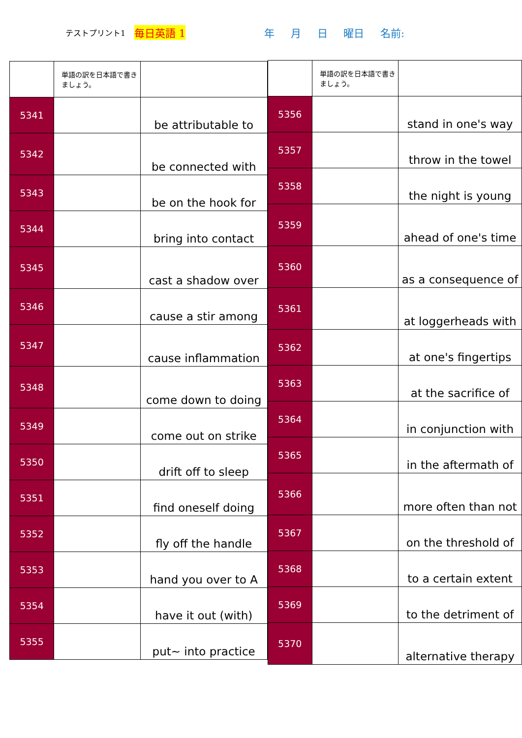テストプリント1 毎日英語 1 年 月 日 曜日 名前:
| | 単語の訳を日本語で書きましょう。 | |
| 5341 | | be attributable to |
| 5342 | | be connected with |
| 5343 | | be on the hook for |
| 5344 | | bring into contact |
| 5345 | | cast a shadow over |
| 5346 | | cause a stir among |
| 5347 | | cause inflammation |
| 5348 | | come down to doing |
| 5349 | | come out on strike |
| 5350 | | drift off to sleep |
| 5351 | | find oneself doing |
| 5352 | | fly off the handle |
| 5353 | | hand you over to A |
| 5354 | | have it out (with) |
| 5355 | | put~ into practice |
| | 単語の訳を日本語で書きましょう。 | |
| 5356 | | stand in one's way |
| 5357 | | throw in the towel |
| 5358 | | the night is young |
| 5359 | | ahead of one's time |
| 5360 | | as a consequence of |
| 5361 | | at loggerheads with |
| 5362 | | at one's fingertips |
| 5363 | | at the sacrifice of |
| 5364 | | in conjunction with |
| 5365 | | in the aftermath of |
| 5366 | | more often than not |
| 5367 | | on the threshold of |
| 5368 | | to a certain extent |
| 5369 | | to the detriment of |
| 5370 | | alternative therapy |